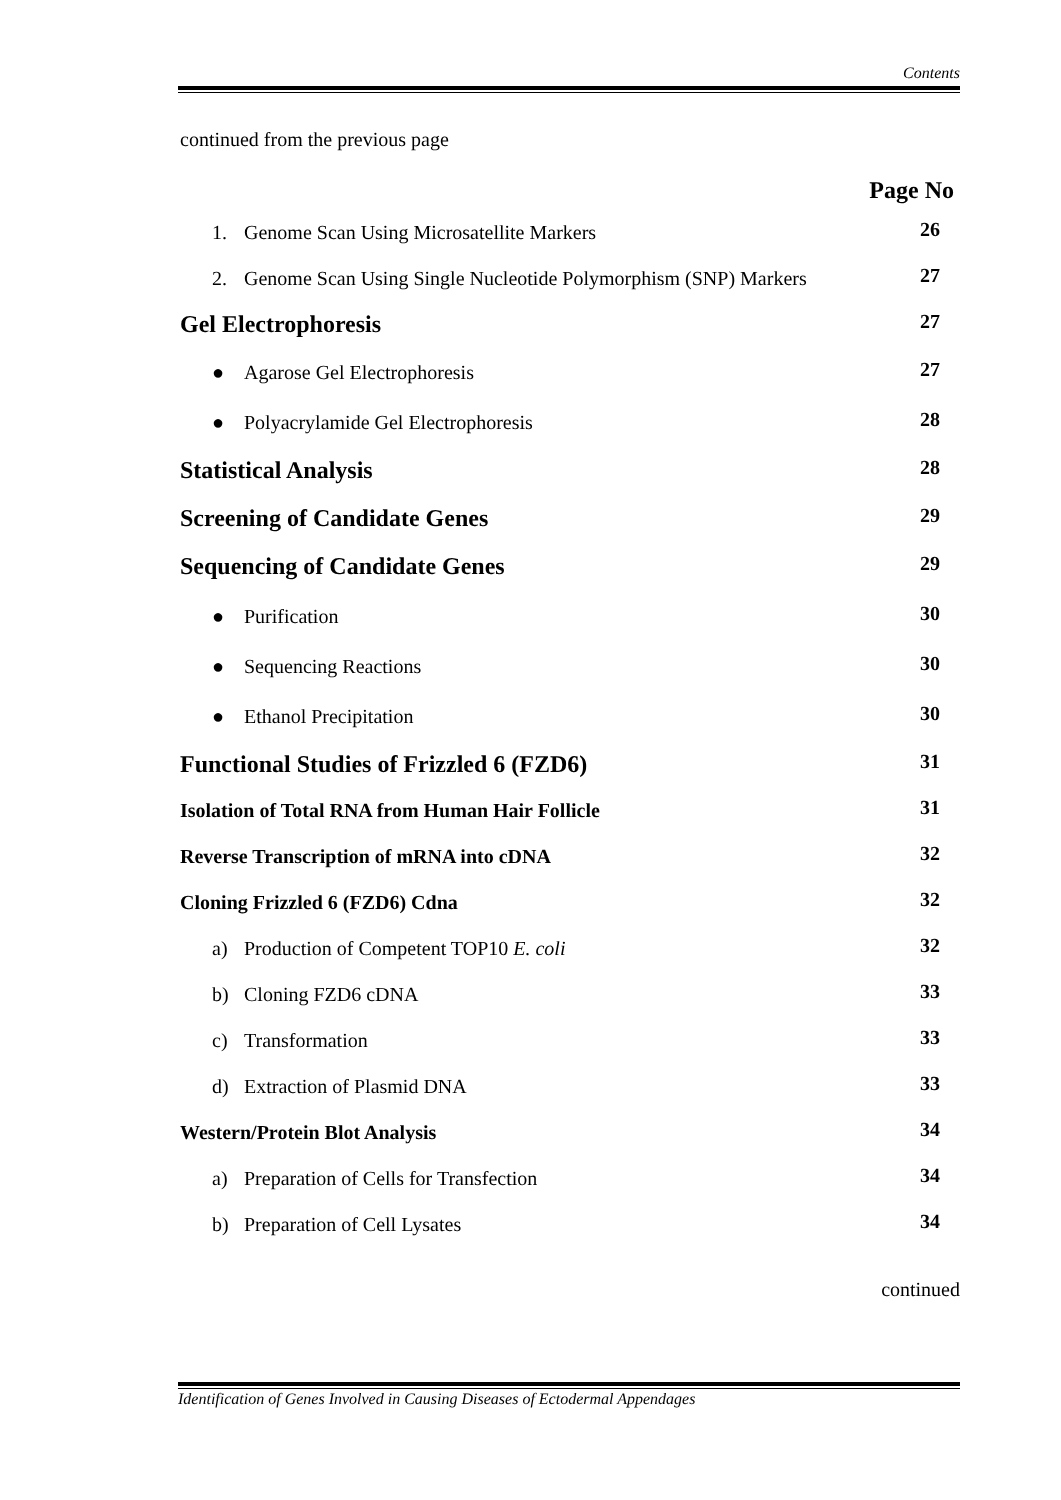Contents
continued from the previous page
Page No
1. Genome Scan Using Microsatellite Markers
26
2. Genome Scan Using Single Nucleotide Polymorphism (SNP) Markers
27
Gel Electrophoresis
27
● Agarose Gel Electrophoresis
27
● Polyacrylamide Gel Electrophoresis
28
Statistical Analysis
28
Screening of Candidate Genes
29
Sequencing of Candidate Genes
29
● Purification
30
● Sequencing Reactions
30
● Ethanol Precipitation
30
Functional Studies of Frizzled 6 (FZD6)
31
Isolation of Total RNA from Human Hair Follicle
31
Reverse Transcription of mRNA into cDNA
32
Cloning Frizzled 6 (FZD6) Cdna
32
a) Production of Competent TOP10 E. coli
32
b) Cloning FZD6 cDNA
33
c) Transformation
33
d) Extraction of Plasmid DNA
33
Western/Protein Blot Analysis
34
a) Preparation of Cells for Transfection
34
b) Preparation of Cell Lysates
34
continued
Identification of Genes Involved in Causing Diseases of Ectodermal Appendages